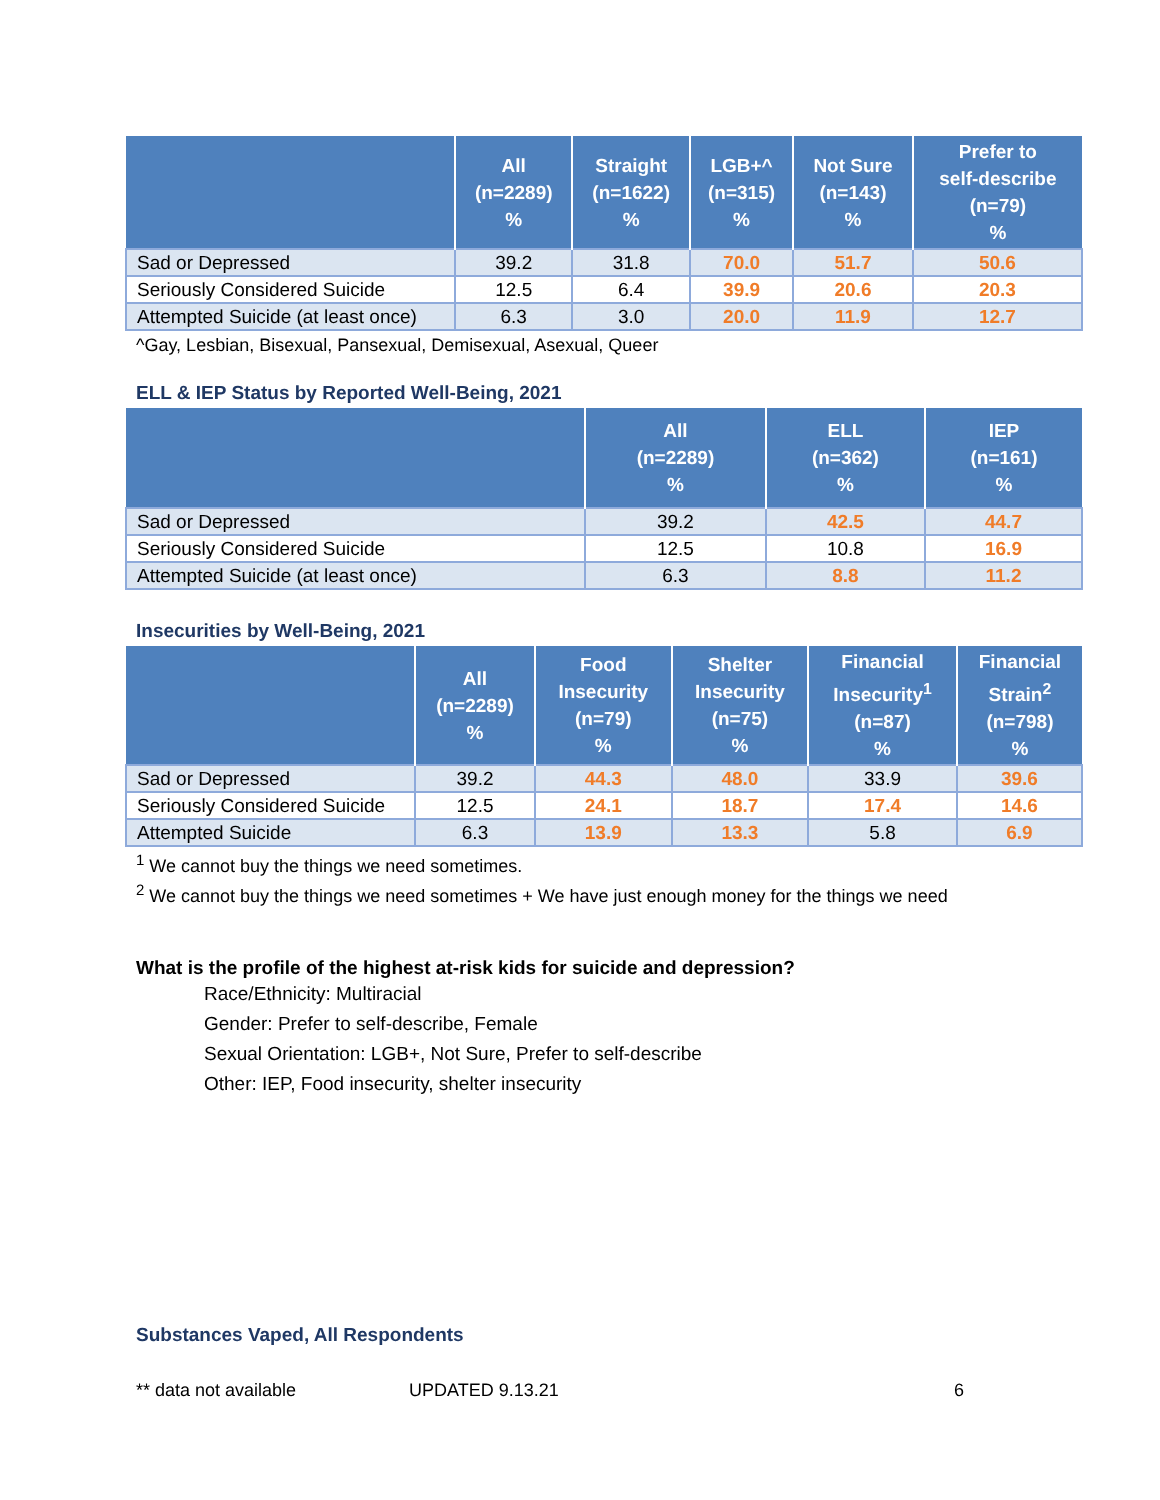| | All (n=2289) % | Straight (n=1622) % | LGB+^ (n=315) % | Not Sure (n=143) % | Prefer to self-describe (n=79) % |
| --- | --- | --- | --- | --- | --- |
| Sad or Depressed | 39.2 | 31.8 | 70.0 | 51.7 | 50.6 |
| Seriously Considered Suicide | 12.5 | 6.4 | 39.9 | 20.6 | 20.3 |
| Attempted Suicide (at least once) | 6.3 | 3.0 | 20.0 | 11.9 | 12.7 |
^Gay, Lesbian, Bisexual, Pansexual, Demisexual, Asexual, Queer
ELL & IEP Status by Reported Well-Being, 2021
| | All (n=2289) % | ELL (n=362) % | IEP (n=161) % |
| --- | --- | --- | --- |
| Sad or Depressed | 39.2 | 42.5 | 44.7 |
| Seriously Considered Suicide | 12.5 | 10.8 | 16.9 |
| Attempted Suicide (at least once) | 6.3 | 8.8 | 11.2 |
Insecurities by Well-Being, 2021
| | All (n=2289) % | Food Insecurity (n=79) % | Shelter Insecurity (n=75) % | Financial Insecurity<sup>1</sup> (n=87) % | Financial Strain<sup>2</sup> (n=798) % |
| --- | --- | --- | --- | --- | --- |
| Sad or Depressed | 39.2 | 44.3 | 48.0 | 33.9 | 39.6 |
| Seriously Considered Suicide | 12.5 | 24.1 | 18.7 | 17.4 | 14.6 |
| Attempted Suicide | 6.3 | 13.9 | 13.3 | 5.8 | 6.9 |
<sup>1</sup> We cannot buy the things we need sometimes.
<sup>2</sup> We cannot buy the things we need sometimes + We have just enough money for the things we need
What is the profile of the highest at-risk kids for suicide and depression?
Race/Ethnicity: Multiracial
Gender: Prefer to self-describe, Female
Sexual Orientation: LGB+, Not Sure, Prefer to self-describe
Other: IEP, Food insecurity, shelter insecurity
Substances Vaped, All Respondents
** data not available UPDATED 9.13.21 6